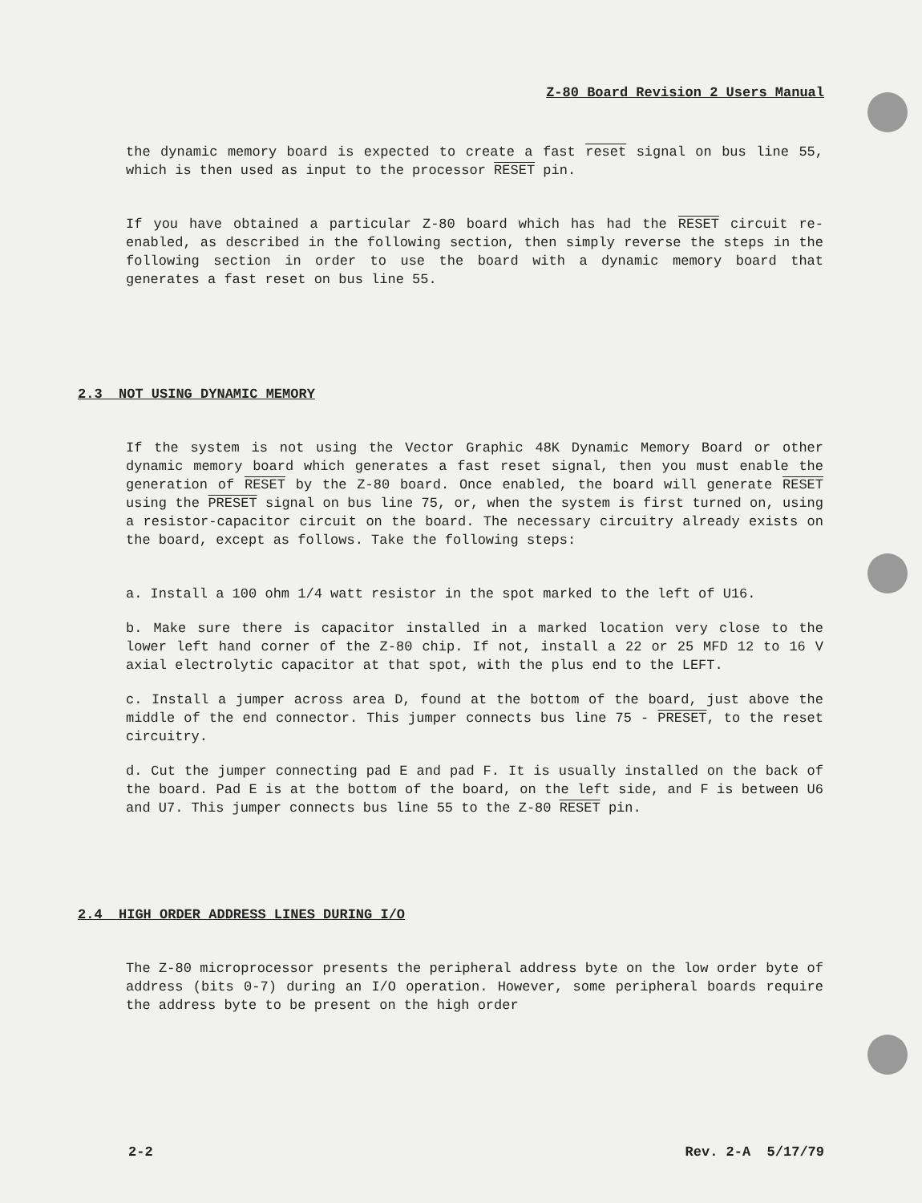Z-80 Board Revision 2 Users Manual
the dynamic memory board is expected to create a fast reset signal on bus line 55, which is then used as input to the processor RESET pin.
If you have obtained a particular Z-80 board which has had the RESET circuit re-enabled, as described in the following section, then simply reverse the steps in the following section in order to use the board with a dynamic memory board that generates a fast reset on bus line 55.
2.3 NOT USING DYNAMIC MEMORY
If the system is not using the Vector Graphic 48K Dynamic Memory Board or other dynamic memory board which generates a fast reset signal, then you must enable the generation of RESET by the Z-80 board. Once enabled, the board will generate RESET using the PRESET signal on bus line 75, or, when the system is first turned on, using a resistor-capacitor circuit on the board. The necessary circuitry already exists on the board, except as follows. Take the following steps:
a. Install a 100 ohm 1/4 watt resistor in the spot marked to the left of U16.
b. Make sure there is capacitor installed in a marked location very close to the lower left hand corner of the Z-80 chip. If not, install a 22 or 25 MFD 12 to 16 V axial electrolytic capacitor at that spot, with the plus end to the LEFT.
c. Install a jumper across area D, found at the bottom of the board, just above the middle of the end connector. This jumper connects bus line 75 - PRESET, to the reset circuitry.
d. Cut the jumper connecting pad E and pad F. It is usually installed on the back of the board. Pad E is at the bottom of the board, on the left side, and F is between U6 and U7. This jumper connects bus line 55 to the Z-80 RESET pin.
2.4 HIGH ORDER ADDRESS LINES DURING I/O
The Z-80 microprocessor presents the peripheral address byte on the low order byte of address (bits 0-7) during an I/O operation. However, some peripheral boards require the address byte to be present on the high order
2-2 Rev. 2-A 5/17/79